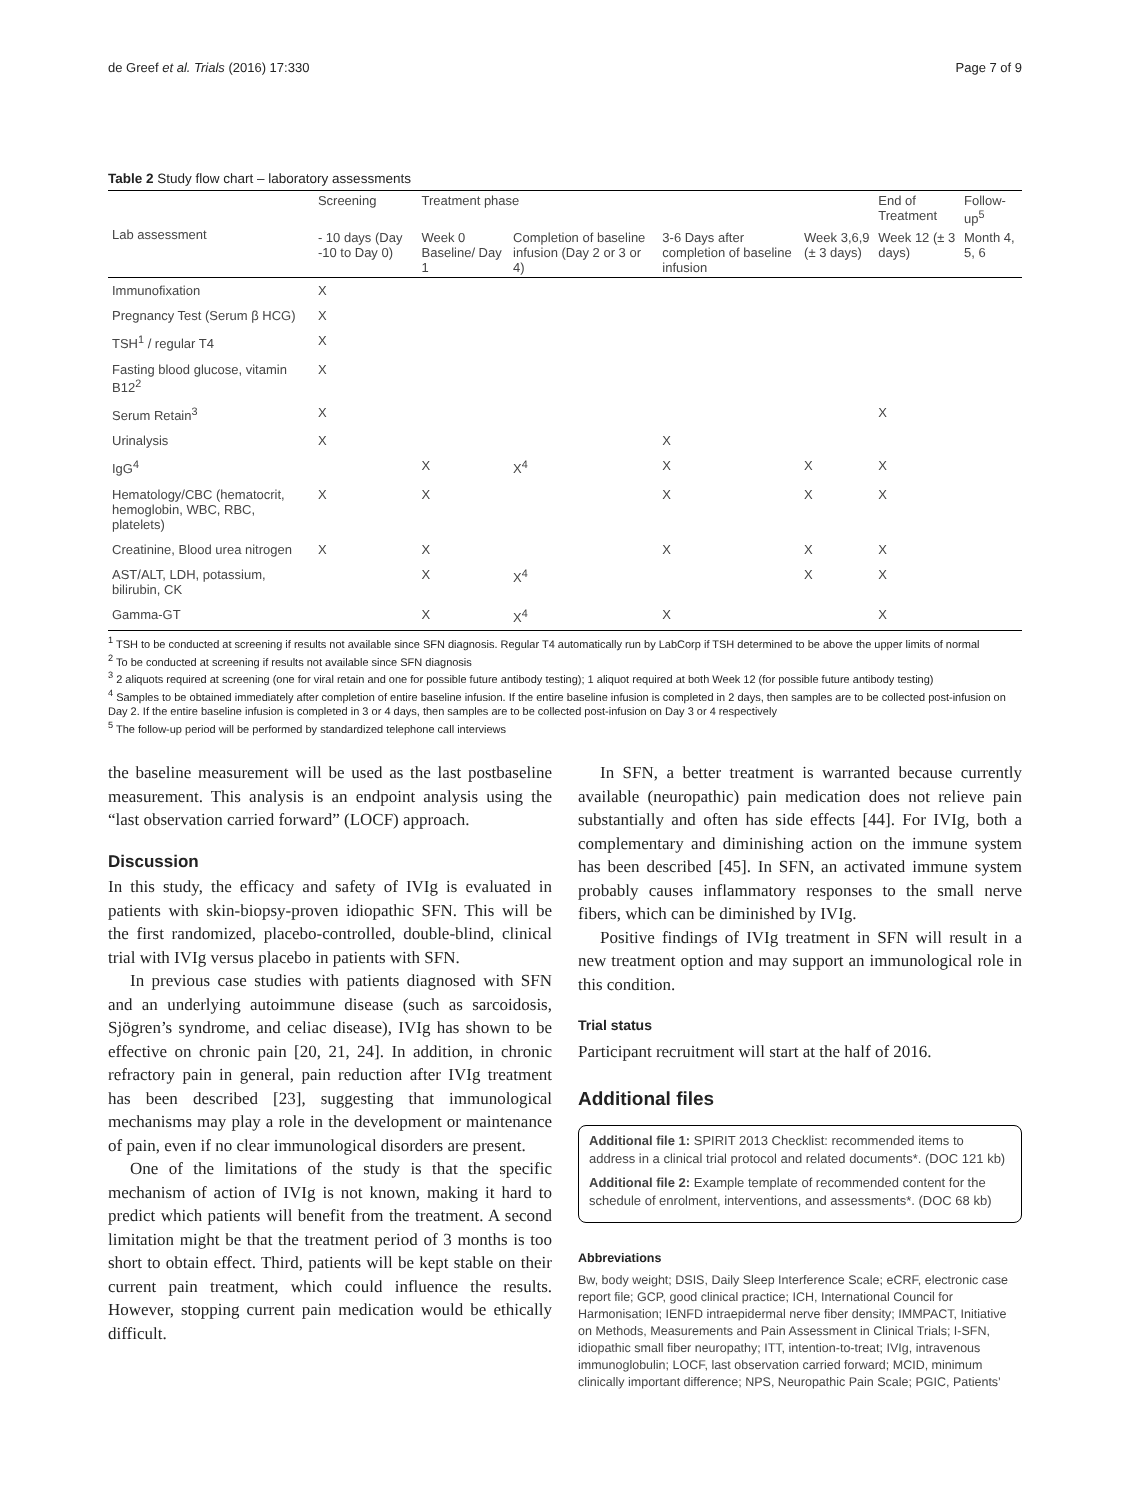de Greef et al. Trials (2016) 17:330 Page 7 of 9
Table 2 Study flow chart – laboratory assessments
| Lab assessment | Screening | Treatment phase | | | | End of Treatment | Follow-up<sup>5</sup> |
| --- | --- | --- | --- | --- | --- | --- | --- |
| | - 10 days (Day -10 to Day 0) | Week 0 Baseline/ Day 1 | Completion of baseline infusion (Day 2 or 3 or 4) | 3-6 Days after completion of baseline infusion | Week 3,6,9 (± 3 days) | Week 12 (± 3 days) | Month 4, 5, 6 |
| Immunofixation | X | | | | | | |
| Pregnancy Test (Serum β HCG) | X | | | | | | |
| TSH<sup>1</sup> / regular T4 | X | | | | | | |
| Fasting blood glucose, vitamin B12<sup>2</sup> | X | | | | | | |
| Serum Retain<sup>3</sup> | X | | | | | X | |
| Urinalysis | X | | | X | | | |
| IgG<sup>4</sup> | | X | X<sup>4</sup> | X | X | X | |
| Hematology/CBC (hematocrit, hemoglobin, WBC, RBC, platelets) | X | X | | X | X | X | |
| Creatinine, Blood urea nitrogen | X | X | | X | X | X | |
| AST/ALT, LDH, potassium, bilirubin, CK | | X | X<sup>4</sup> | | X | X | |
| Gamma-GT | | X | X<sup>4</sup> | X | | X | |
<sup>1</sup> TSH to be conducted at screening if results not available since SFN diagnosis. Regular T4 automatically run by LabCorp if TSH determined to be above the upper limits of normal
<sup>2</sup> To be conducted at screening if results not available since SFN diagnosis
<sup>3</sup> 2 aliquots required at screening (one for viral retain and one for possible future antibody testing); 1 aliquot required at both Week 12 (for possible future antibody testing)
<sup>4</sup> Samples to be obtained immediately after completion of entire baseline infusion. If the entire baseline infusion is completed in 2 days, then samples are to be collected post-infusion on Day 2. If the entire baseline infusion is completed in 3 or 4 days, then samples are to be collected post-infusion on Day 3 or 4 respectively
<sup>5</sup> The follow-up period will be performed by standardized telephone call interviews
the baseline measurement will be used as the last postbaseline measurement. This analysis is an endpoint analysis using the “last observation carried forward” (LOCF) approach.
Discussion
In this study, the efficacy and safety of IVIg is evaluated in patients with skin-biopsy-proven idiopathic SFN. This will be the first randomized, placebo-controlled, double-blind, clinical trial with IVIg versus placebo in patients with SFN.
In previous case studies with patients diagnosed with SFN and an underlying autoimmune disease (such as sarcoidosis, Sjögren’s syndrome, and celiac disease), IVIg has shown to be effective on chronic pain [20, 21, 24]. In addition, in chronic refractory pain in general, pain reduction after IVIg treatment has been described [23], suggesting that immunological mechanisms may play a role in the development or maintenance of pain, even if no clear immunological disorders are present.
One of the limitations of the study is that the specific mechanism of action of IVIg is not known, making it hard to predict which patients will benefit from the treatment. A second limitation might be that the treatment period of 3 months is too short to obtain effect. Third, patients will be kept stable on their current pain treatment, which could influence the results. However, stopping current pain medication would be ethically difficult.
In SFN, a better treatment is warranted because currently available (neuropathic) pain medication does not relieve pain substantially and often has side effects [44]. For IVIg, both a complementary and diminishing action on the immune system has been described [45]. In SFN, an activated immune system probably causes inflammatory responses to the small nerve fibers, which can be diminished by IVIg.
Positive findings of IVIg treatment in SFN will result in a new treatment option and may support an immunological role in this condition.
Trial status
Participant recruitment will start at the half of 2016.
Additional files
Additional file 1: SPIRIT 2013 Checklist: recommended items to address in a clinical trial protocol and related documents*. (DOC 121 kb)
Additional file 2: Example template of recommended content for the schedule of enrolment, interventions, and assessments*. (DOC 68 kb)
Abbreviations
Bw, body weight; DSIS, Daily Sleep Interference Scale; eCRF, electronic case report file; GCP, good clinical practice; ICH, International Council for Harmonisation; IENFD intraepidermal nerve fiber density; IMMPACT, Initiative on Methods, Measurements and Pain Assessment in Clinical Trials; I-SFN, idiopathic small fiber neuropathy; ITT, intention-to-treat; IVIg, intravenous immunoglobulin; LOCF, last observation carried forward; MCID, minimum clinically important difference; NPS, Neuropathic Pain Scale; PGIC, Patients’